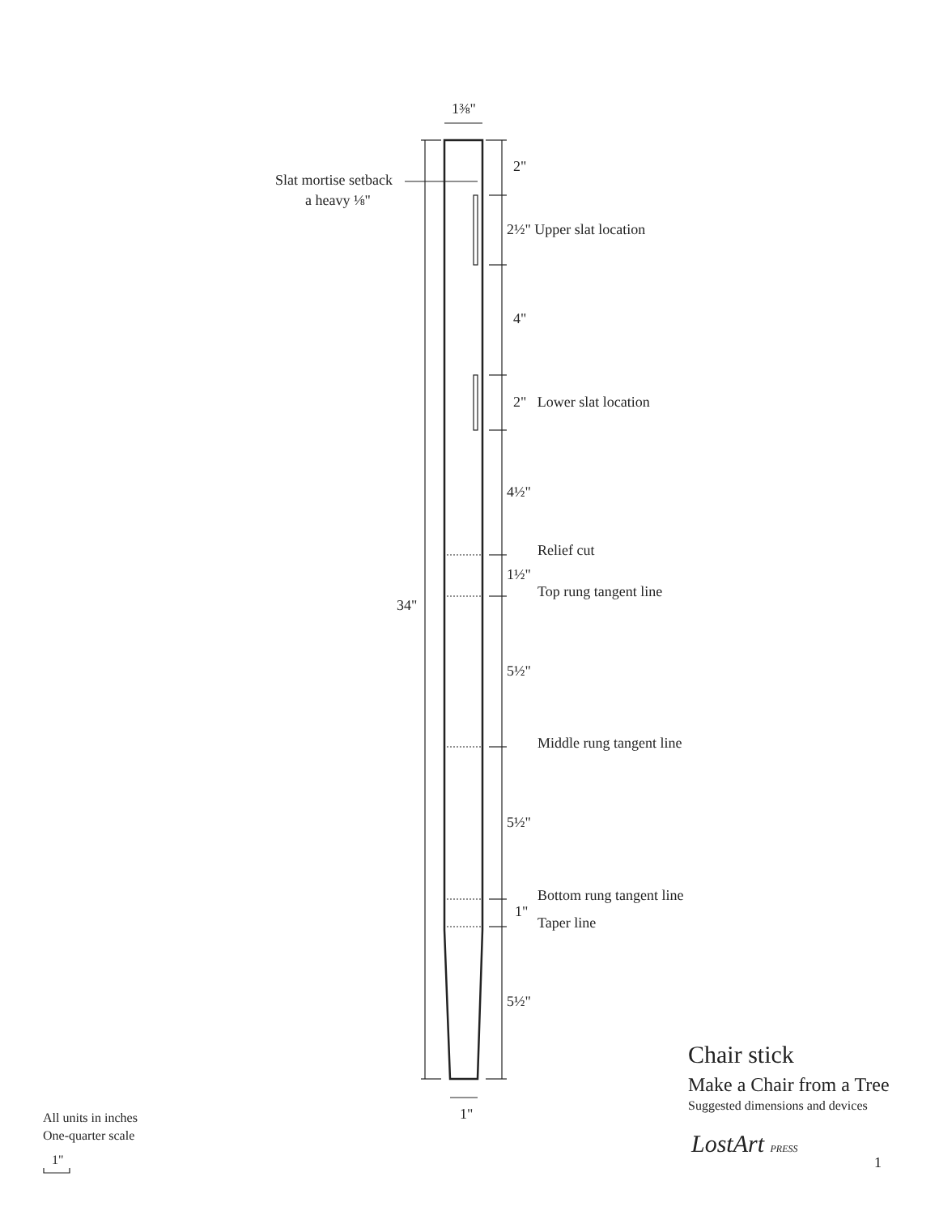1⅜"
Slat mortise setback
a heavy ⅛"
2"
2½" Upper slat location
4"
2" Lower slat location
4½"
Relief cut
1½"
Top rung tangent line
34"
5½"
Middle rung tangent line
5½"
Bottom rung tangent line
1"
Taper line
5½"
1"
Chair stick
Make a Chair from a Tree
Suggested dimensions and devices
LostArt PRESS
1
All units in inches
One-quarter scale
1"